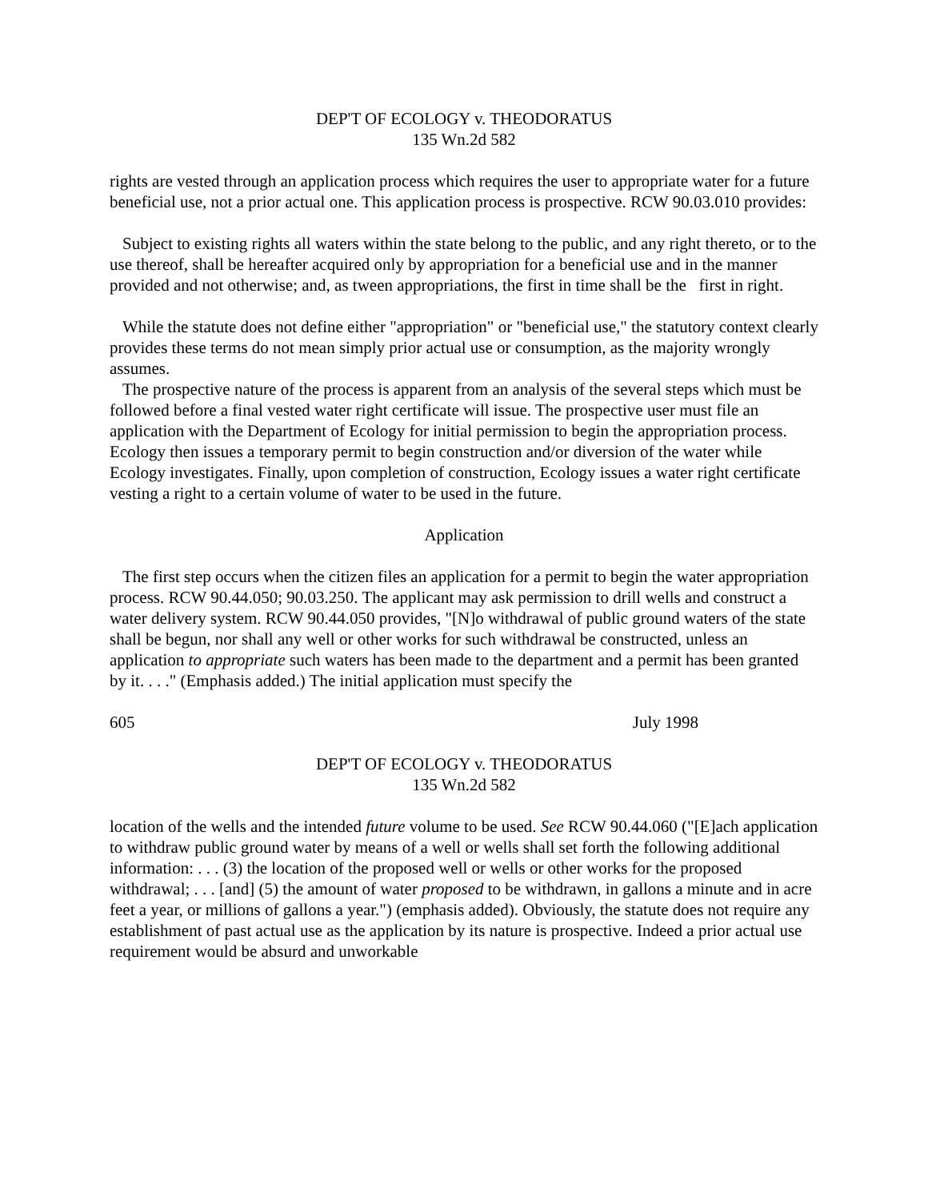DEP'T OF ECOLOGY v. THEODORATUS
135 Wn.2d 582
rights are vested through an application process which requires the user to appropriate water for a future beneficial use, not a prior actual one. This application process is prospective. RCW 90.03.010 provides:
Subject to existing rights all waters within the state belong to the public, and any right thereto, or to the use thereof, shall be hereafter acquired only by appropriation for a beneficial use and in the manner provided and not otherwise; and, as tween appropriations, the first in time shall be the first in right.
While the statute does not define either "appropriation" or "beneficial use," the statutory context clearly provides these terms do not mean simply prior actual use or consumption, as the majority wrongly assumes.
The prospective nature of the process is apparent from an analysis of the several steps which must be followed before a final vested water right certificate will issue. The prospective user must file an application with the Department of Ecology for initial permission to begin the appropriation process. Ecology then issues a temporary permit to begin construction and/or diversion of the water while Ecology investigates. Finally, upon completion of construction, Ecology issues a water right certificate vesting a right to a certain volume of water to be used in the future.
Application
The first step occurs when the citizen files an application for a permit to begin the water appropriation process. RCW 90.44.050; 90.03.250. The applicant may ask permission to drill wells and construct a water delivery system. RCW 90.44.050 provides, "[N]o withdrawal of public ground waters of the state shall be begun, nor shall any well or other works for such withdrawal be constructed, unless an application to appropriate such waters has been made to the department and a permit has been granted by it. . . ." (Emphasis added.) The initial application must specify the
605 July 1998
DEP'T OF ECOLOGY v. THEODORATUS
135 Wn.2d 582
location of the wells and the intended future volume to be used. See RCW 90.44.060 ("[E]ach application to withdraw public ground water by means of a well or wells shall set forth the following additional information: . . . (3) the location of the proposed well or wells or other works for the proposed withdrawal; . . . [and] (5) the amount of water proposed to be withdrawn, in gallons a minute and in acre feet a year, or millions of gallons a year.") (emphasis added). Obviously, the statute does not require any establishment of past actual use as the application by its nature is prospective. Indeed a prior actual use requirement would be absurd and unworkable